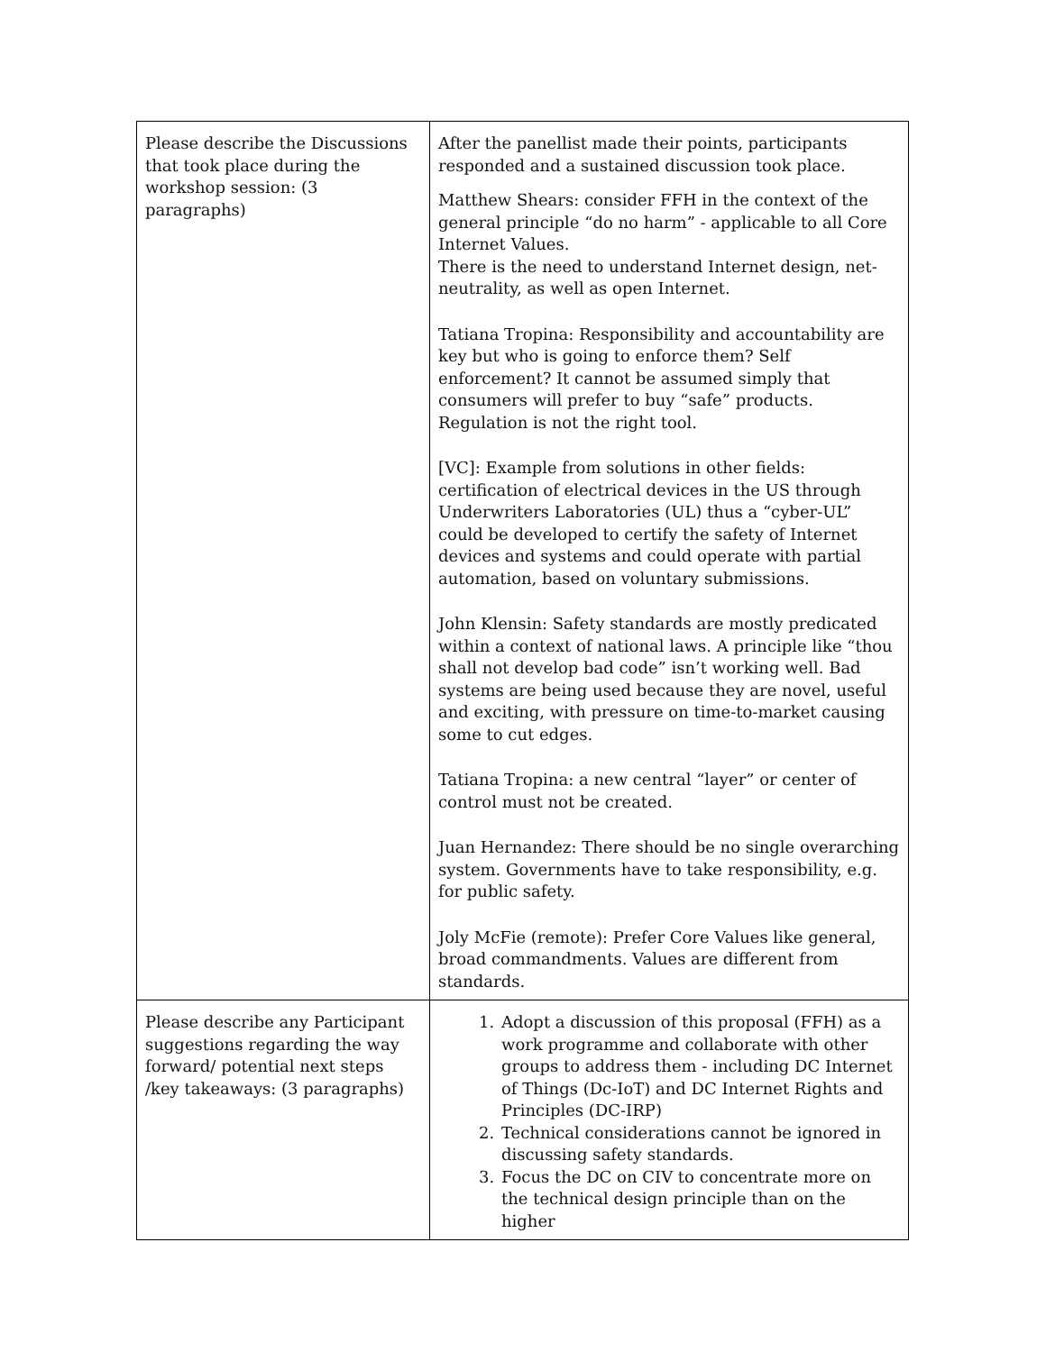| Please describe the Discussions that took place during the workshop session: (3 paragraphs) | After the panellist made their points, participants responded and a sustained discussion took place. Matthew Shears: consider FFH in the context of the general principle “do no harm” - applicable to all Core Internet Values. There is the need to understand Internet design, net-neutrality, as well as open Internet. Tatiana Tropina: Responsibility and accountability are key but who is going to enforce them? Self enforcement? It cannot be assumed simply that consumers will prefer to buy “safe” products. Regulation is not the right tool. [VC]: Example from solutions in other fields: certification of electrical devices in the US through Underwriters Laboratories (UL) thus a “cyber-UL” could be developed to certify the safety of Internet devices and systems and could operate with partial automation, based on voluntary submissions. John Klensin: Safety standards are mostly predicated within a context of national laws. A principle like “thou shall not develop bad code” isn’t working well. Bad systems are being used because they are novel, useful and exciting, with pressure on time-to-market causing some to cut edges. Tatiana Tropina: a new central “layer” or center of control must not be created. Juan Hernandez: There should be no single overarching system. Governments have to take responsibility, e.g. for public safety. Joly McFie (remote): Prefer Core Values like general, broad commandments. Values are different from standards. |
| Please describe any Participant suggestions regarding the way forward/ potential next steps /key takeaways: (3 paragraphs) | 1. Adopt a discussion of this proposal (FFH) as a work programme and collaborate with other groups to address them - including DC Internet of Things (Dc-IoT) and DC Internet Rights and Principles (DC-IRP) 2. Technical considerations cannot be ignored in discussing safety standards. 3. Focus the DC on CIV to concentrate more on the technical design principle than on the higher |